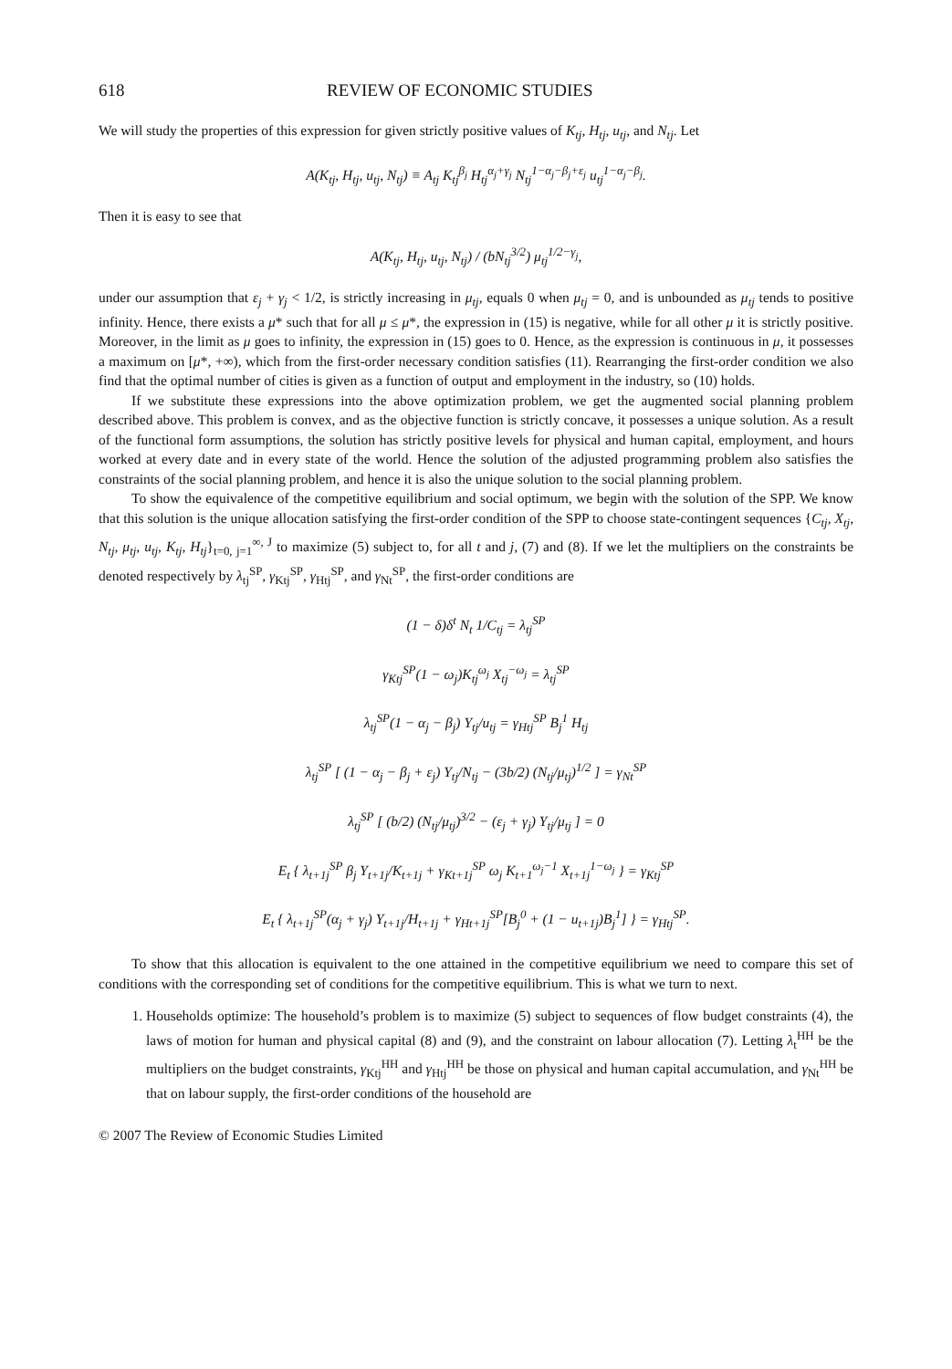618 REVIEW OF ECONOMIC STUDIES
We will study the properties of this expression for given strictly positive values of K<sub>tj</sub>, H<sub>tj</sub>, u<sub>tj</sub>, and N<sub>tj</sub>. Let
A(K<sub>tj</sub>, H<sub>tj</sub>, u<sub>tj</sub>, N<sub>tj</sub>) ≡ A<sub>tj</sub> K<sub>tj</sub><sup>β<sub>j</sub></sup> H<sub>tj</sub><sup>α<sub>j</sub>+γ<sub>j</sub></sup> N<sub>tj</sub><sup>1−α<sub>j</sub>−β<sub>j</sub>+ε<sub>j</sub></sup> u<sub>tj</sub><sup>1−α<sub>j</sub>−β<sub>j</sub></sup>.
Then it is easy to see that
A(K<sub>tj</sub>, H<sub>tj</sub>, u<sub>tj</sub>, N<sub>tj</sub>) / (bN<sub>tj</sub><sup>3/2</sup>) μ<sub>tj</sub><sup>1/2−γ<sub>j</sub></sup>,
under our assumption that ε<sub>j</sub> + γ<sub>j</sub> < 1/2, is strictly increasing in μ<sub>tj</sub>, equals 0 when μ<sub>tj</sub> = 0, and is unbounded as μ<sub>tj</sub> tends to positive infinity. Hence, there exists a μ* such that for all μ ≤ μ*, the expression in (15) is negative, while for all other μ it is strictly positive. Moreover, in the limit as μ goes to infinity, the expression in (15) goes to 0. Hence, as the expression is continuous in μ, it possesses a maximum on [μ*, +∞), which from the first-order necessary condition satisfies (11). Rearranging the first-order condition we also find that the optimal number of cities is given as a function of output and employment in the industry, so (10) holds.
If we substitute these expressions into the above optimization problem, we get the augmented social planning problem described above. This problem is convex, and as the objective function is strictly concave, it possesses a unique solution. As a result of the functional form assumptions, the solution has strictly positive levels for physical and human capital, employment, and hours worked at every date and in every state of the world. Hence the solution of the adjusted programming problem also satisfies the constraints of the social planning problem, and hence it is also the unique solution to the social planning problem.
To show the equivalence of the competitive equilibrium and social optimum, we begin with the solution of the SPP. We know that this solution is the unique allocation satisfying the first-order condition of the SPP to choose state-contingent sequences {C<sub>tj</sub>, X<sub>tj</sub>, N<sub>tj</sub>, μ<sub>tj</sub>, u<sub>tj</sub>, K<sub>tj</sub>, H<sub>tj</sub>}<sub>t=0, j=1</sub><sup>∞, J</sup> to maximize (5) subject to, for all t and j, (7) and (8). If we let the multipliers on the constraints be denoted respectively by λ<sub>tj</sub><sup>SP</sup>, γ<sub>Ktj</sub><sup>SP</sup>, γ<sub>Htj</sub><sup>SP</sup>, and γ<sub>Nt</sub><sup>SP</sup>, the first-order conditions are
(1 − δ)δ<sup>t</sup> N<sub>t</sub> 1/C<sub>tj</sub> = λ<sub>tj</sub><sup>SP</sup>
γ<sub>Ktj</sub><sup>SP</sup>(1 − ω<sub>j</sub>)K<sub>tj</sub><sup>ω<sub>j</sub></sup> X<sub>tj</sub><sup>−ω<sub>j</sub></sup> = λ<sub>tj</sub><sup>SP</sup>
λ<sub>tj</sub><sup>SP</sup>(1 − α<sub>j</sub> − β<sub>j</sub>) Y<sub>tj</sub>/u<sub>tj</sub> = γ<sub>Htj</sub><sup>SP</sup> B<sub>j</sub><sup>1</sup> H<sub>tj</sub>
λ<sub>tj</sub><sup>SP</sup> [ (1 − α<sub>j</sub> − β<sub>j</sub> + ε<sub>j</sub>) Y<sub>tj</sub>/N<sub>tj</sub> − (3b/2) (N<sub>tj</sub>/μ<sub>tj</sub>)<sup>1/2</sup> ] = γ<sub>Nt</sub><sup>SP</sup>
λ<sub>tj</sub><sup>SP</sup> [ (b/2) (N<sub>tj</sub>/μ<sub>tj</sub>)<sup>3/2</sup> − (ε<sub>j</sub> + γ<sub>j</sub>) Y<sub>tj</sub>/μ<sub>tj</sub> ] = 0
E<sub>t</sub> { λ<sub>t+1j</sub><sup>SP</sup> β<sub>j</sub> Y<sub>t+1j</sub>/K<sub>t+1j</sub> + γ<sub>Kt+1j</sub><sup>SP</sup> ω<sub>j</sub> K<sub>t+1</sub><sup>ω<sub>j</sub>−1</sup> X<sub>t+1j</sub><sup>1−ω<sub>j</sub></sup> } = γ<sub>Ktj</sub><sup>SP</sup>
E<sub>t</sub> { λ<sub>t+1j</sub><sup>SP</sup>(α<sub>j</sub> + γ<sub>j</sub>) Y<sub>t+1j</sub>/H<sub>t+1j</sub> + γ<sub>Ht+1j</sub><sup>SP</sup>[B<sub>j</sub><sup>0</sup> + (1 − u<sub>t+1j</sub>)B<sub>j</sub><sup>1</sup>] } = γ<sub>Htj</sub><sup>SP</sup>.
To show that this allocation is equivalent to the one attained in the competitive equilibrium we need to compare this set of conditions with the corresponding set of conditions for the competitive equilibrium. This is what we turn to next.
1. Households optimize: The household’s problem is to maximize (5) subject to sequences of flow budget constraints (4), the laws of motion for human and physical capital (8) and (9), and the constraint on labour allocation (7). Letting λ<sub>t</sub><sup>HH</sup> be the multipliers on the budget constraints, γ<sub>Ktj</sub><sup>HH</sup> and γ<sub>Htj</sub><sup>HH</sup> be those on physical and human capital accumulation, and γ<sub>Nt</sub><sup>HH</sup> be that on labour supply, the first-order conditions of the household are
© 2007 The Review of Economic Studies Limited